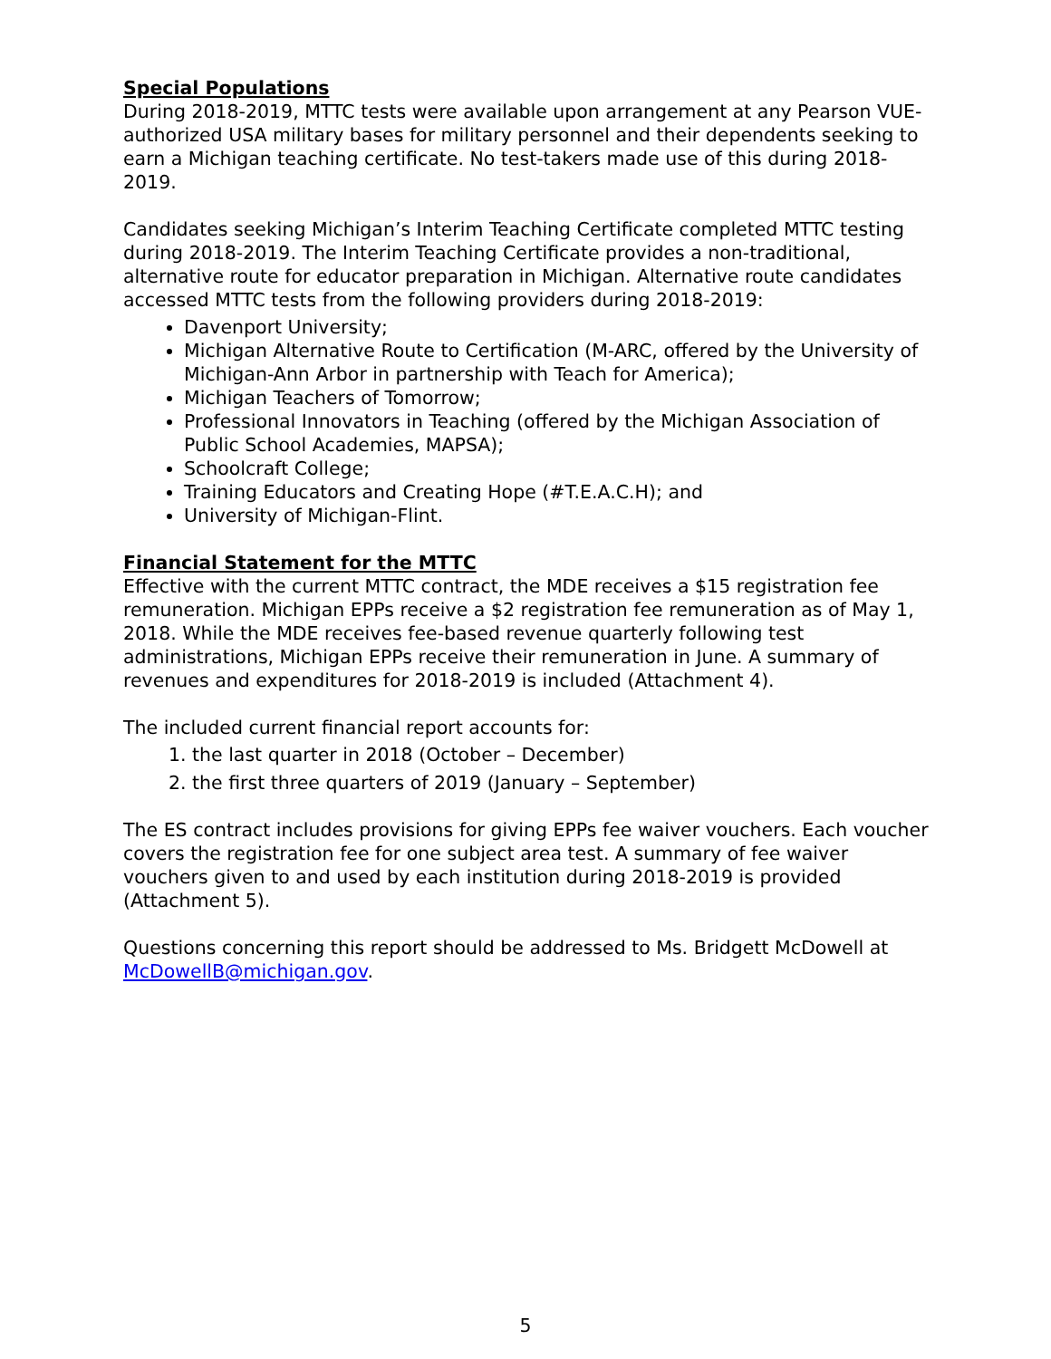Special Populations
During 2018-2019, MTTC tests were available upon arrangement at any Pearson VUE-authorized USA military bases for military personnel and their dependents seeking to earn a Michigan teaching certificate. No test-takers made use of this during 2018-2019.
Candidates seeking Michigan’s Interim Teaching Certificate completed MTTC testing during 2018-2019. The Interim Teaching Certificate provides a non-traditional, alternative route for educator preparation in Michigan. Alternative route candidates accessed MTTC tests from the following providers during 2018-2019:
Davenport University;
Michigan Alternative Route to Certification (M-ARC, offered by the University of Michigan-Ann Arbor in partnership with Teach for America);
Michigan Teachers of Tomorrow;
Professional Innovators in Teaching (offered by the Michigan Association of Public School Academies, MAPSA);
Schoolcraft College;
Training Educators and Creating Hope (#T.E.A.C.H); and
University of Michigan-Flint.
Financial Statement for the MTTC
Effective with the current MTTC contract, the MDE receives a $15 registration fee remuneration. Michigan EPPs receive a $2 registration fee remuneration as of May 1, 2018. While the MDE receives fee-based revenue quarterly following test administrations, Michigan EPPs receive their remuneration in June. A summary of revenues and expenditures for 2018-2019 is included (Attachment 4).
The included current financial report accounts for:
1. the last quarter in 2018 (October – December)
2. the first three quarters of 2019 (January – September)
The ES contract includes provisions for giving EPPs fee waiver vouchers. Each voucher covers the registration fee for one subject area test. A summary of fee waiver vouchers given to and used by each institution during 2018-2019 is provided (Attachment 5).
Questions concerning this report should be addressed to Ms. Bridgett McDowell at McDowellB@michigan.gov.
5